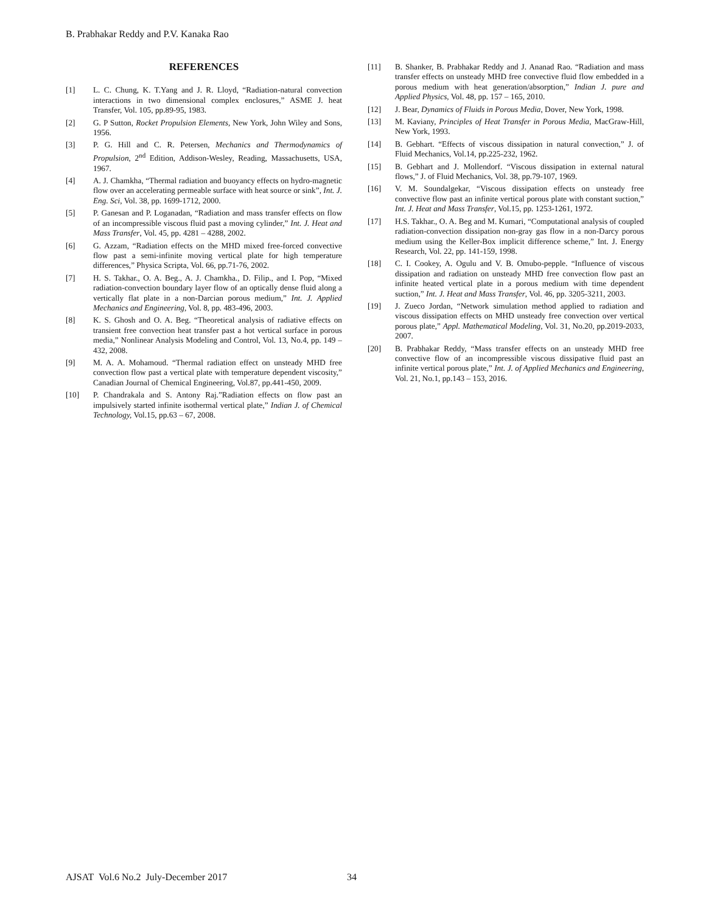B. Prabhakar Reddy and P.V. Kanaka Rao
REFERENCES
[1] L. C. Chung, K. T.Yang and J. R. Lloyd, “Radiation-natural convection interactions in two dimensional complex enclosures,” ASME J. heat Transfer, Vol. 105, pp.89-95, 1983.
[2] G. P Sutton, Rocket Propulsion Elements, New York, John Wiley and Sons, 1956.
[3] P. G. Hill and C. R. Petersen, Mechanics and Thermodynamics of Propulsion, 2<sup>nd</sup> Edition, Addison-Wesley, Reading, Massachusetts, USA, 1967.
[4] A. J. Chamkha, “Thermal radiation and buoyancy effects on hydro-magnetic flow over an accelerating permeable surface with heat source or sink”, Int. J. Eng. Sci, Vol. 38, pp. 1699-1712, 2000.
[5] P. Ganesan and P. Loganadan, “Radiation and mass transfer effects on flow of an incompressible viscous fluid past a moving cylinder,” Int. J. Heat and Mass Transfer, Vol. 45, pp. 4281 – 4288, 2002.
[6] G. Azzam, “Radiation effects on the MHD mixed free-forced convective flow past a semi-infinite moving vertical plate for high temperature differences,” Physica Scripta, Vol. 66, pp.71-76, 2002.
[7] H. S. Takhar., O. A. Beg., A. J. Chamkha., D. Filip., and I. Pop, “Mixed radiation-convection boundary layer flow of an optically dense fluid along a vertically flat plate in a non-Darcian porous medium,” Int. J. Applied Mechanics and Engineering, Vol. 8, pp. 483-496, 2003.
[8] K. S. Ghosh and O. A. Beg. “Theoretical analysis of radiative effects on transient free convection heat transfer past a hot vertical surface in porous media,” Nonlinear Analysis Modeling and Control, Vol. 13, No.4, pp. 149 – 432, 2008.
[9] M. A. A. Mohamoud. “Thermal radiation effect on unsteady MHD free convection flow past a vertical plate with temperature dependent viscosity,” Canadian Journal of Chemical Engineering, Vol.87, pp.441-450, 2009.
[10] P. Chandrakala and S. Antony Raj.”Radiation effects on flow past an impulsively started infinite isothermal vertical plate,” Indian J. of Chemical Technology, Vol.15, pp.63 – 67, 2008.
[11] B. Shanker, B. Prabhakar Reddy and J. Ananad Rao. “Radiation and mass transfer effects on unsteady MHD free convective fluid flow embedded in a porous medium with heat generation/absorption,” Indian J. pure and Applied Physics, Vol. 48, pp. 157 – 165, 2010.
[12] J. Bear, Dynamics of Fluids in Porous Media, Dover, New York, 1998.
[13] M. Kaviany, Principles of Heat Transfer in Porous Media, MacGraw-Hill, New York, 1993.
[14] B. Gebhart. “Effects of viscous dissipation in natural convection,” J. of Fluid Mechanics, Vol.14, pp.225-232, 1962.
[15] B. Gebhart and J. Mollendorf. “Viscous dissipation in external natural flows,” J. of Fluid Mechanics, Vol. 38, pp.79-107, 1969.
[16] V. M. Soundalgekar, “Viscous dissipation effects on unsteady free convective flow past an infinite vertical porous plate with constant suction,” Int. J. Heat and Mass Transfer, Vol.15, pp. 1253-1261, 1972.
[17] H.S. Takhar., O. A. Beg and M. Kumari, “Computational analysis of coupled radiation-convection dissipation non-gray gas flow in a non-Darcy porous medium using the Keller-Box implicit difference scheme,” Int. J. Energy Research, Vol. 22, pp. 141-159, 1998.
[18] C. I. Cookey, A. Ogulu and V. B. Omubo-pepple. “Influence of viscous dissipation and radiation on unsteady MHD free convection flow past an infinite heated vertical plate in a porous medium with time dependent suction,” Int. J. Heat and Mass Transfer, Vol. 46, pp. 3205-3211, 2003.
[19] J. Zueco Jordan, “Network simulation method applied to radiation and viscous dissipation effects on MHD unsteady free convection over vertical porous plate,” Appl. Mathematical Modeling, Vol. 31, No.20, pp.2019-2033, 2007.
[20] B. Prabhakar Reddy, “Mass transfer effects on an unsteady MHD free convective flow of an incompressible viscous dissipative fluid past an infinite vertical porous plate,” Int. J. of Applied Mechanics and Engineering, Vol. 21, No.1, pp.143 – 153, 2016.
AJSAT Vol.6 No.2 July-December 2017
34